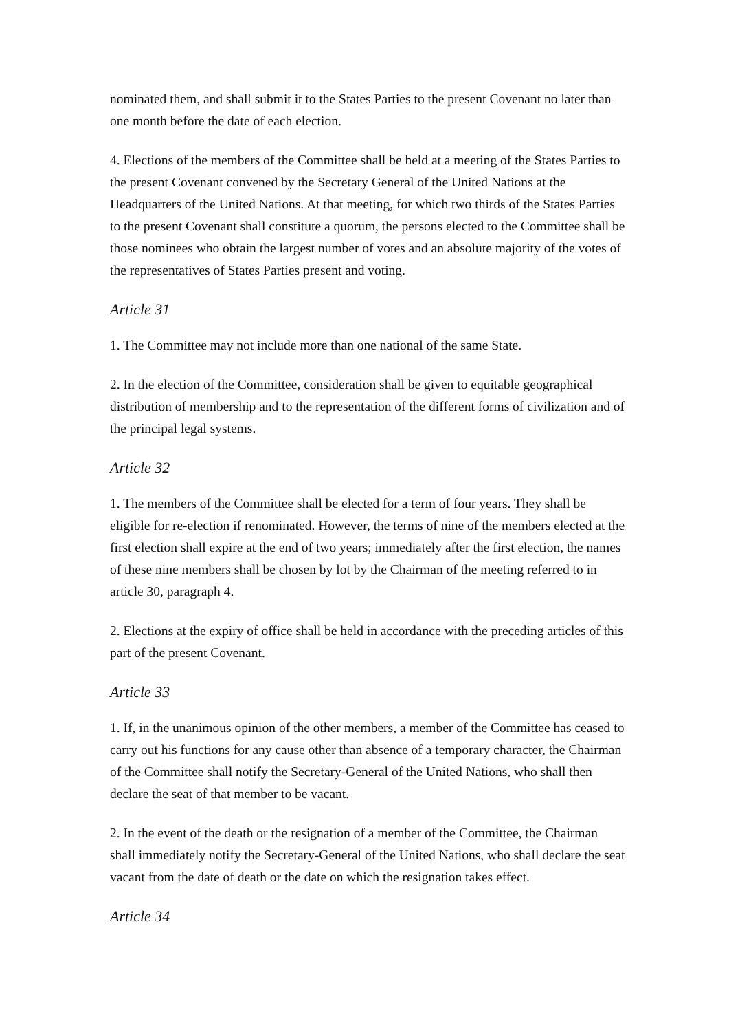nominated them, and shall submit it to the States Parties to the present Covenant no later than one month before the date of each election.
4. Elections of the members of the Committee shall be held at a meeting of the States Parties to the present Covenant convened by the Secretary General of the United Nations at the Headquarters of the United Nations. At that meeting, for which two thirds of the States Parties to the present Covenant shall constitute a quorum, the persons elected to the Committee shall be those nominees who obtain the largest number of votes and an absolute majority of the votes of the representatives of States Parties present and voting.
Article 31
1. The Committee may not include more than one national of the same State.
2. In the election of the Committee, consideration shall be given to equitable geographical distribution of membership and to the representation of the different forms of civilization and of the principal legal systems.
Article 32
1. The members of the Committee shall be elected for a term of four years. They shall be eligible for re-election if renominated. However, the terms of nine of the members elected at the first election shall expire at the end of two years; immediately after the first election, the names of these nine members shall be chosen by lot by the Chairman of the meeting referred to in article 30, paragraph 4.
2. Elections at the expiry of office shall be held in accordance with the preceding articles of this part of the present Covenant.
Article 33
1. If, in the unanimous opinion of the other members, a member of the Committee has ceased to carry out his functions for any cause other than absence of a temporary character, the Chairman of the Committee shall notify the Secretary-General of the United Nations, who shall then declare the seat of that member to be vacant.
2. In the event of the death or the resignation of a member of the Committee, the Chairman shall immediately notify the Secretary-General of the United Nations, who shall declare the seat vacant from the date of death or the date on which the resignation takes effect.
Article 34